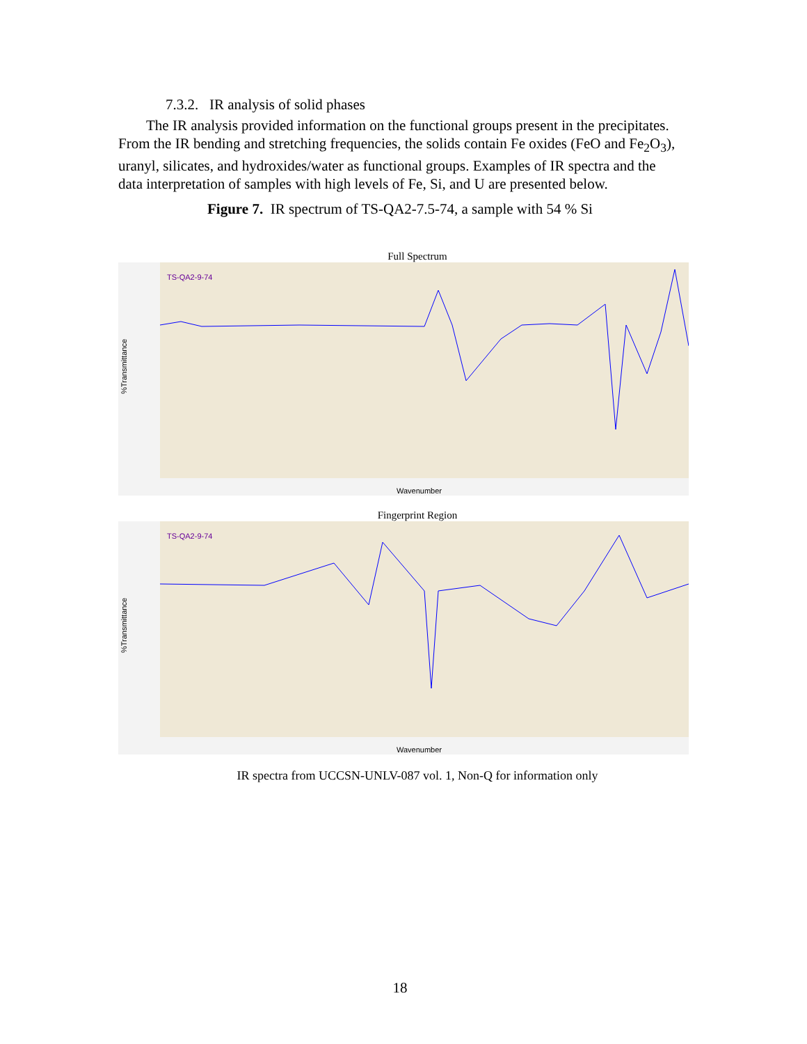7.3.2. IR analysis of solid phases
The IR analysis provided information on the functional groups present in the precipitates. From the IR bending and stretching frequencies, the solids contain Fe oxides (FeO and Fe<sub>2</sub>O<sub>3</sub>), uranyl, silicates, and hydroxides/water as functional groups. Examples of IR spectra and the data interpretation of samples with high levels of Fe, Si, and U are presented below.
Figure 7. IR spectrum of TS-QA2-7.5-74, a sample with 54 % Si
Full Spectrum
TS-QA2-9-74
%Transmittance
Wavenumber
Fingerprint Region
TS-QA2-9-74
%Transmittance
Wavenumber
IR spectra from UCCSN-UNLV-087 vol. 1, Non-Q for information only
18